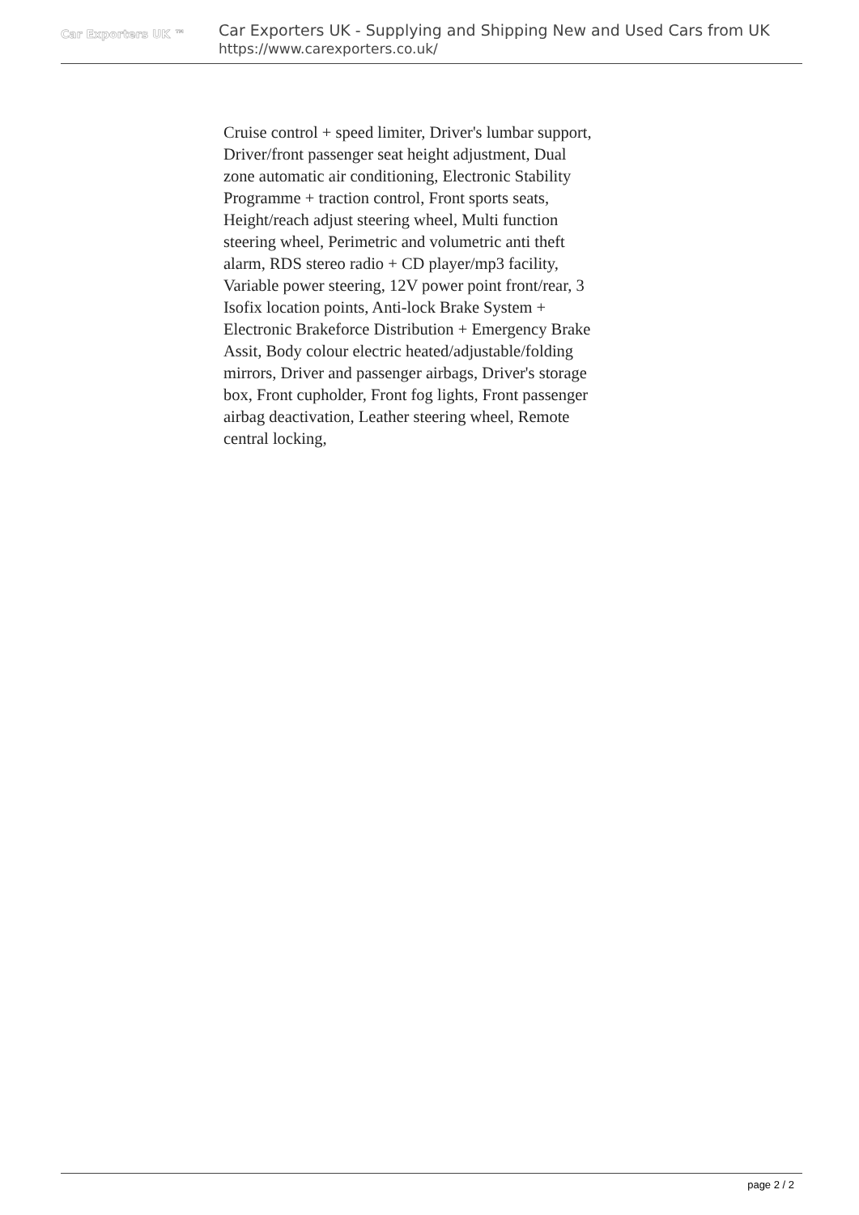Car Exporters UK ™
Car Exporters UK - Supplying and Shipping New and Used Cars from UK
https://www.carexporters.co.uk/
Cruise control + speed limiter, Driver's lumbar support, Driver/front passenger seat height adjustment, Dual zone automatic air conditioning, Electronic Stability Programme + traction control, Front sports seats, Height/reach adjust steering wheel, Multi function steering wheel, Perimetric and volumetric anti theft alarm, RDS stereo radio + CD player/mp3 facility, Variable power steering, 12V power point front/rear, 3 Isofix location points, Anti-lock Brake System + Electronic Brakeforce Distribution + Emergency Brake Assit, Body colour electric heated/adjustable/folding mirrors, Driver and passenger airbags, Driver's storage box, Front cupholder, Front fog lights, Front passenger airbag deactivation, Leather steering wheel, Remote central locking,
page 2 / 2